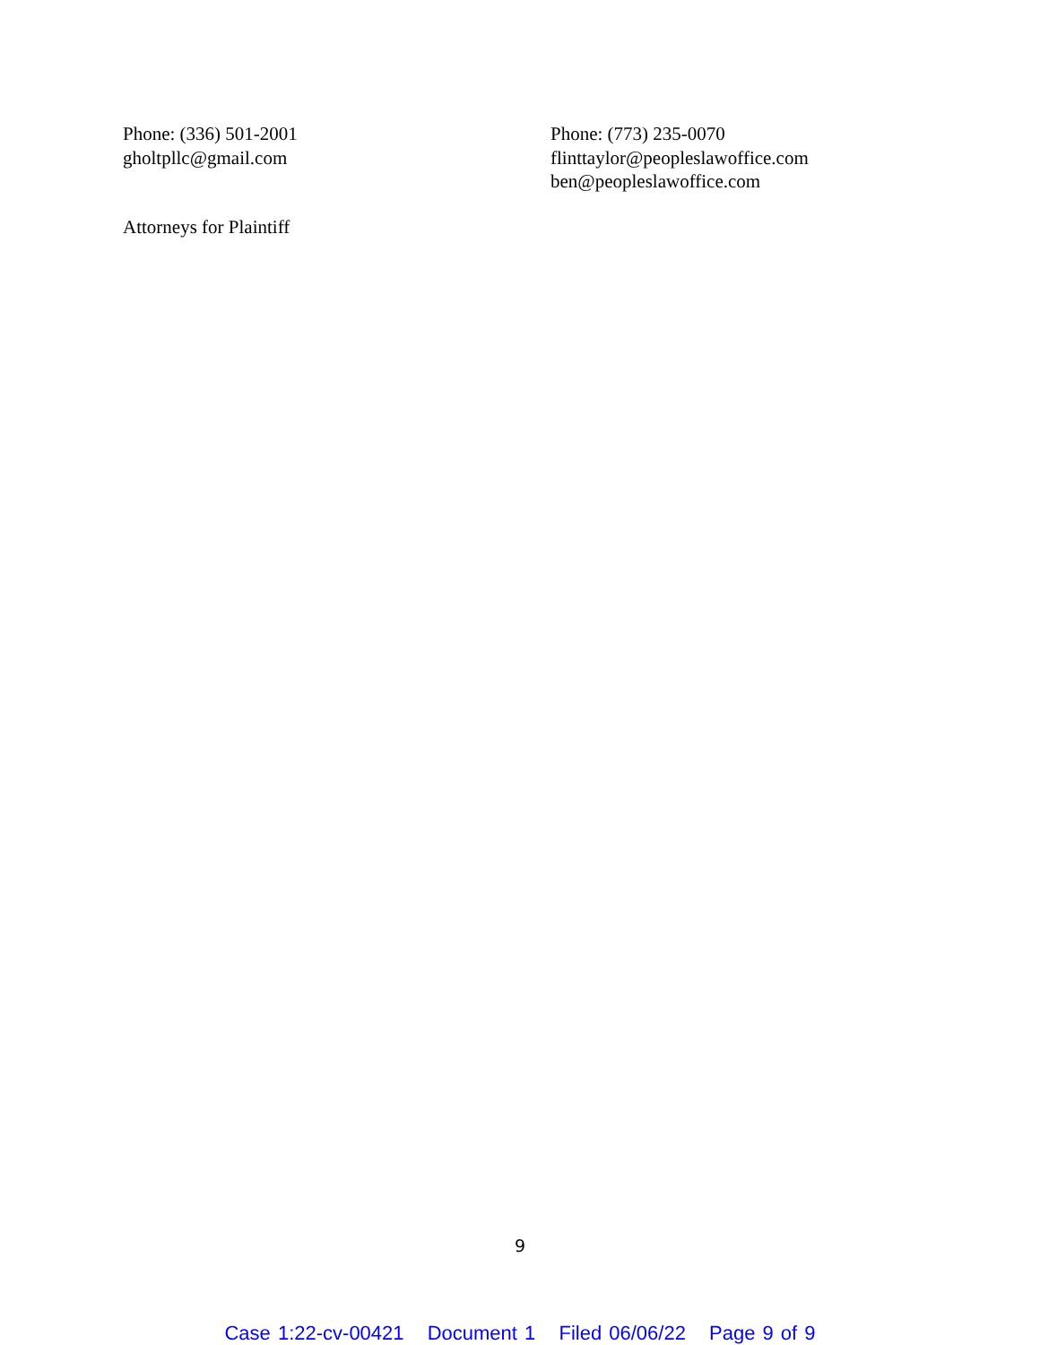Phone: (336) 501-2001
gholtpllc@gmail.com
Phone: (773) 235-0070
flinttaylor@peopleslawoffice.com
ben@peopleslawoffice.com
Attorneys for Plaintiff
9
Case 1:22-cv-00421 Document 1 Filed 06/06/22 Page 9 of 9